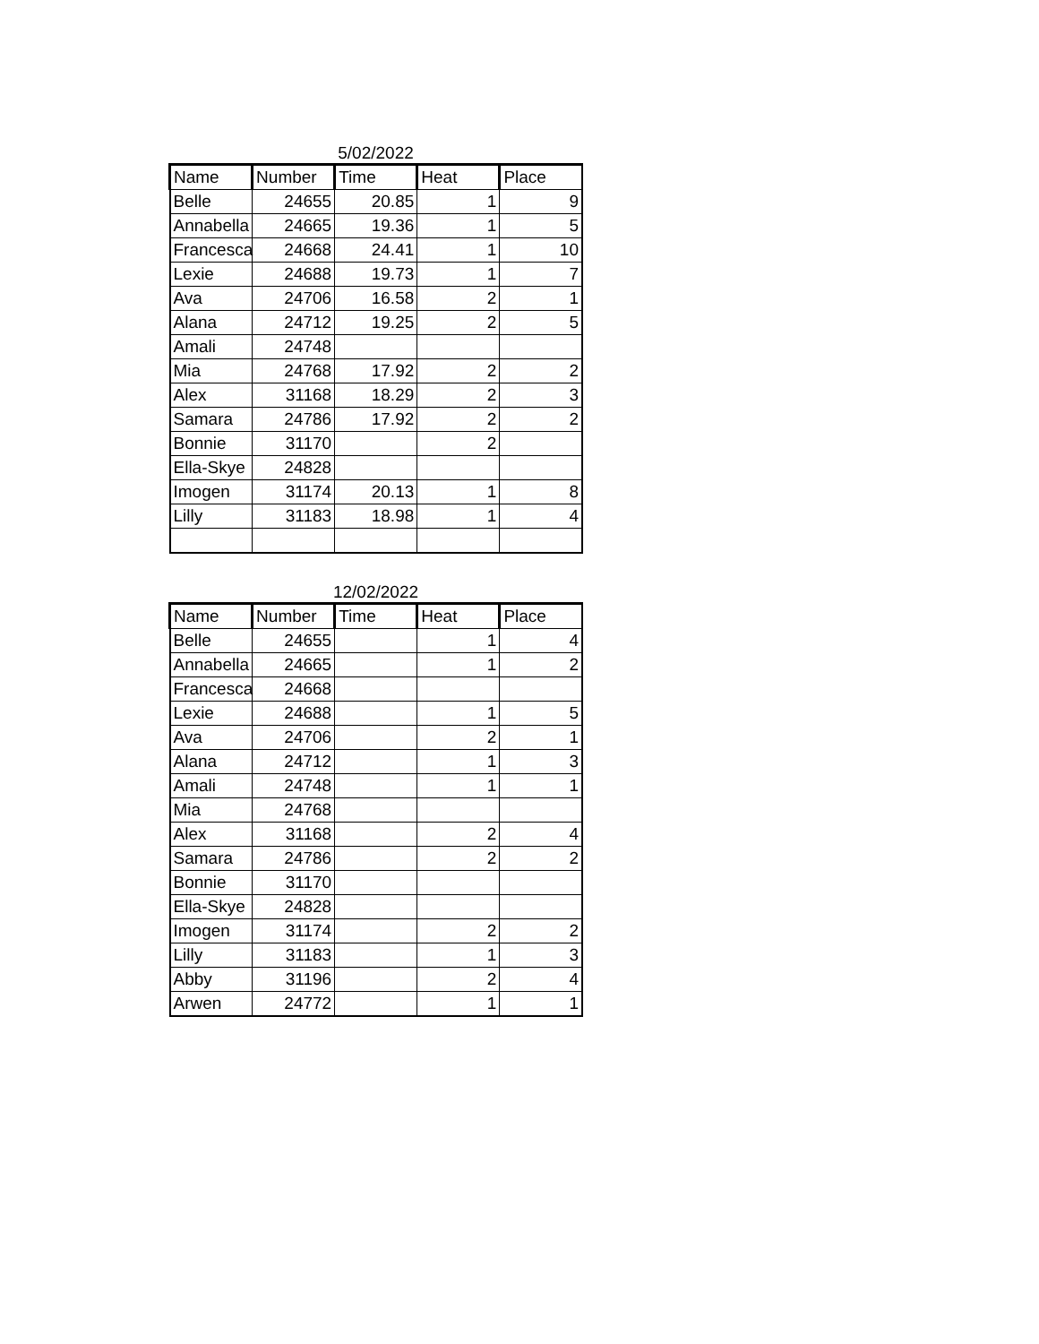5/02/2022
| Name | Number | Time | Heat | Place |
| --- | --- | --- | --- | --- |
| Belle | 24655 | 20.85 | 1 | 9 |
| Annabella | 24665 | 19.36 | 1 | 5 |
| Francesca | 24668 | 24.41 | 1 | 10 |
| Lexie | 24688 | 19.73 | 1 | 7 |
| Ava | 24706 | 16.58 | 2 | 1 |
| Alana | 24712 | 19.25 | 2 | 5 |
| Amali | 24748 | | | |
| Mia | 24768 | 17.92 | 2 | 2 |
| Alex | 31168 | 18.29 | 2 | 3 |
| Samara | 24786 | 17.92 | 2 | 2 |
| Bonnie | 31170 | | 2 | |
| Ella-Skye | 24828 | | | |
| Imogen | 31174 | 20.13 | 1 | 8 |
| Lilly | 31183 | 18.98 | 1 | 4 |
12/02/2022
| Name | Number | Time | Heat | Place |
| --- | --- | --- | --- | --- |
| Belle | 24655 | | 1 | 4 |
| Annabella | 24665 | | 1 | 2 |
| Francesca | 24668 | | | |
| Lexie | 24688 | | 1 | 5 |
| Ava | 24706 | | 2 | 1 |
| Alana | 24712 | | 1 | 3 |
| Amali | 24748 | | 1 | 1 |
| Mia | 24768 | | | |
| Alex | 31168 | | 2 | 4 |
| Samara | 24786 | | 2 | 2 |
| Bonnie | 31170 | | | |
| Ella-Skye | 24828 | | | |
| Imogen | 31174 | | 2 | 2 |
| Lilly | 31183 | | 1 | 3 |
| Abby | 31196 | | 2 | 4 |
| Arwen | 24772 | | 1 | 1 |